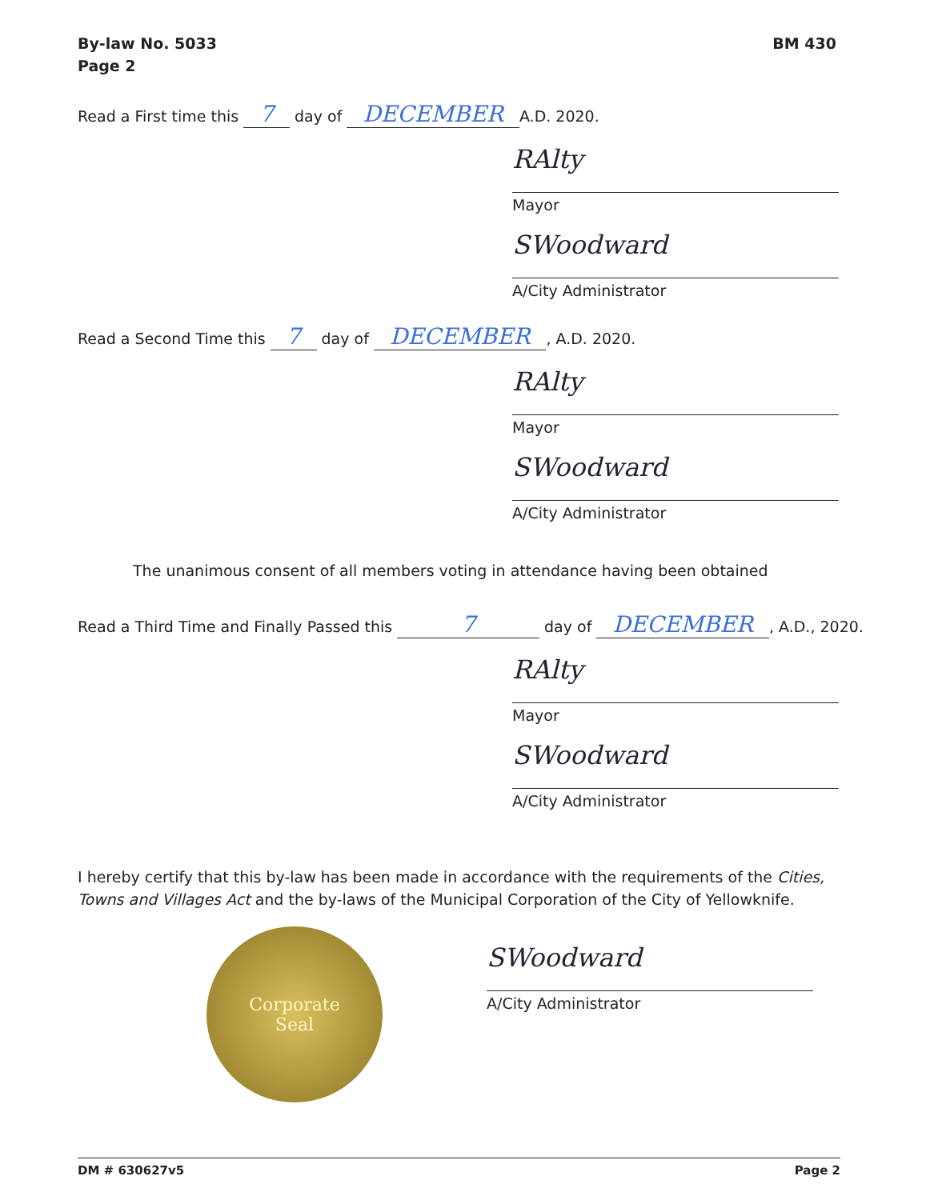By-law No. 5033
Page 2
BM 430
Read a First time this 7 day of DECEMBER A.D. 2020.
RAlty
Mayor
SWoodward
A/City Administrator
Read a Second Time this 7 day of DECEMBER, A.D. 2020.
RAlty
Mayor
SWoodward
A/City Administrator
The unanimous consent of all members voting in attendance having been obtained
Read a Third Time and Finally Passed this 7 day of DECEMBER, A.D., 2020.
RAlty
Mayor
SWoodward
A/City Administrator
I hereby certify that this by-law has been made in accordance with the requirements of the Cities, Towns and Villages Act and the by-laws of the Municipal Corporation of the City of Yellowknife.
Corporate
Seal
SWoodward
A/City Administrator
DM # 630627v5 Page 2